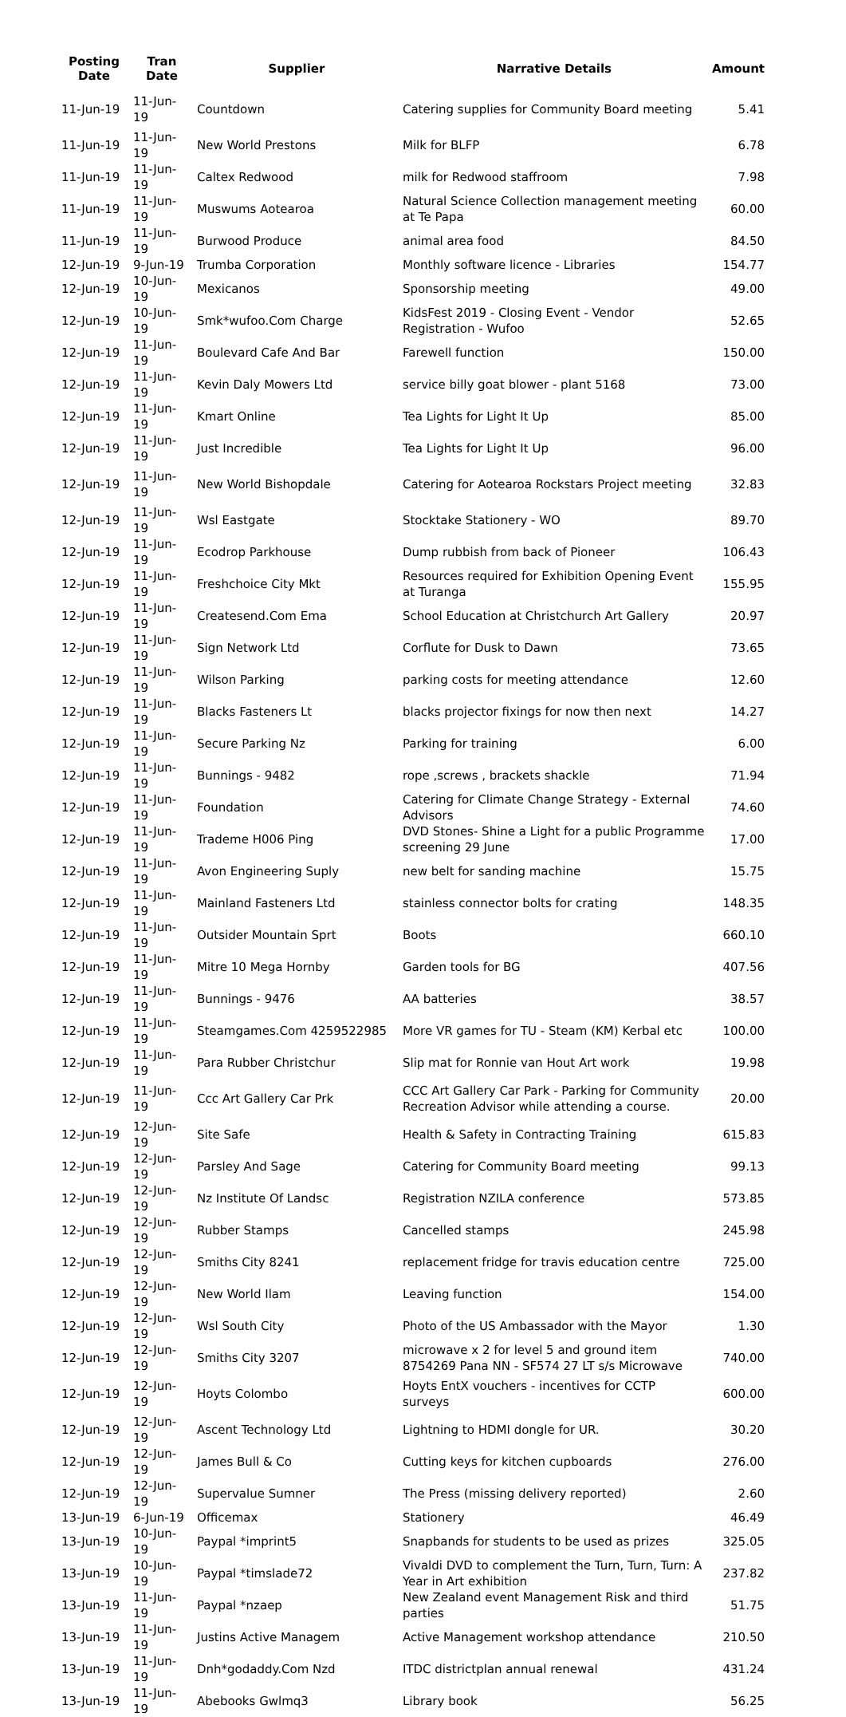| Posting Date | Tran Date | Supplier | Narrative Details | Amount |
| --- | --- | --- | --- | --- |
| 11-Jun-19 | 11-Jun-19 | Countdown | Catering supplies for Community Board meeting | 5.41 |
| 11-Jun-19 | 11-Jun-19 | New World Prestons | Milk for BLFP | 6.78 |
| 11-Jun-19 | 11-Jun-19 | Caltex Redwood | milk for Redwood staffroom | 7.98 |
| 11-Jun-19 | 11-Jun-19 | Muswums Aotearoa | Natural Science Collection management meeting at Te Papa | 60.00 |
| 11-Jun-19 | 11-Jun-19 | Burwood Produce | animal area food | 84.50 |
| 12-Jun-19 | 9-Jun-19 | Trumba Corporation | Monthly software licence - Libraries | 154.77 |
| 12-Jun-19 | 10-Jun-19 | Mexicanos | Sponsorship meeting | 49.00 |
| 12-Jun-19 | 10-Jun-19 | Smk*wufoo.Com Charge | KidsFest 2019 - Closing Event - Vendor Registration - Wufoo | 52.65 |
| 12-Jun-19 | 11-Jun-19 | Boulevard Cafe And Bar | Farewell function | 150.00 |
| 12-Jun-19 | 11-Jun-19 | Kevin Daly Mowers Ltd | service billy goat blower - plant 5168 | 73.00 |
| 12-Jun-19 | 11-Jun-19 | Kmart Online | Tea Lights for Light It Up | 85.00 |
| 12-Jun-19 | 11-Jun-19 | Just Incredible | Tea Lights for Light It Up | 96.00 |
| 12-Jun-19 | 11-Jun-19 | New World Bishopdale | Catering for Aotearoa Rockstars Project meeting | 32.83 |
| 12-Jun-19 | 11-Jun-19 | Wsl Eastgate | Stocktake Stationery - WO | 89.70 |
| 12-Jun-19 | 11-Jun-19 | Ecodrop Parkhouse | Dump rubbish from back of Pioneer | 106.43 |
| 12-Jun-19 | 11-Jun-19 | Freshchoice City Mkt | Resources required for Exhibition Opening Event at Turanga | 155.95 |
| 12-Jun-19 | 11-Jun-19 | Createsend.Com Ema | School Education at Christchurch Art Gallery | 20.97 |
| 12-Jun-19 | 11-Jun-19 | Sign Network Ltd | Corflute for Dusk to Dawn | 73.65 |
| 12-Jun-19 | 11-Jun-19 | Wilson Parking | parking costs for meeting attendance | 12.60 |
| 12-Jun-19 | 11-Jun-19 | Blacks Fasteners Lt | blacks projector fixings for now then next | 14.27 |
| 12-Jun-19 | 11-Jun-19 | Secure Parking Nz | Parking for training | 6.00 |
| 12-Jun-19 | 11-Jun-19 | Bunnings - 9482 | rope ,screws , brackets shackle | 71.94 |
| 12-Jun-19 | 11-Jun-19 | Foundation | Catering for Climate Change Strategy - External Advisors | 74.60 |
| 12-Jun-19 | 11-Jun-19 | Trademe H006 Ping | DVD Stones- Shine a Light for a public Programme screening 29 June | 17.00 |
| 12-Jun-19 | 11-Jun-19 | Avon Engineering Suply | new belt for sanding machine | 15.75 |
| 12-Jun-19 | 11-Jun-19 | Mainland Fasteners Ltd | stainless connector bolts for crating | 148.35 |
| 12-Jun-19 | 11-Jun-19 | Outsider Mountain Sprt | Boots | 660.10 |
| 12-Jun-19 | 11-Jun-19 | Mitre 10 Mega Hornby | Garden tools for BG | 407.56 |
| 12-Jun-19 | 11-Jun-19 | Bunnings - 9476 | AA batteries | 38.57 |
| 12-Jun-19 | 11-Jun-19 | Steamgames.Com 4259522985 | More VR games for TU - Steam (KM) Kerbal etc | 100.00 |
| 12-Jun-19 | 11-Jun-19 | Para Rubber Christchur | Slip mat for Ronnie van Hout Art work | 19.98 |
| 12-Jun-19 | 11-Jun-19 | Ccc Art Gallery Car Prk | CCC Art Gallery Car Park - Parking for Community Recreation Advisor while attending a course. | 20.00 |
| 12-Jun-19 | 12-Jun-19 | Site Safe | Health & Safety in Contracting Training | 615.83 |
| 12-Jun-19 | 12-Jun-19 | Parsley And Sage | Catering for Community Board meeting | 99.13 |
| 12-Jun-19 | 12-Jun-19 | Nz Institute Of Landsc | Registration NZILA conference | 573.85 |
| 12-Jun-19 | 12-Jun-19 | Rubber Stamps | Cancelled stamps | 245.98 |
| 12-Jun-19 | 12-Jun-19 | Smiths City 8241 | replacement fridge for travis education centre | 725.00 |
| 12-Jun-19 | 12-Jun-19 | New World Ilam | Leaving function | 154.00 |
| 12-Jun-19 | 12-Jun-19 | Wsl South City | Photo of the US Ambassador with the Mayor | 1.30 |
| 12-Jun-19 | 12-Jun-19 | Smiths City 3207 | microwave x 2 for level 5 and ground item 8754269 Pana NN - SF574 27 LT s/s Microwave | 740.00 |
| 12-Jun-19 | 12-Jun-19 | Hoyts Colombo | Hoyts EntX vouchers - incentives for CCTP surveys | 600.00 |
| 12-Jun-19 | 12-Jun-19 | Ascent Technology Ltd | Lightning to HDMI dongle for UR. | 30.20 |
| 12-Jun-19 | 12-Jun-19 | James Bull & Co | Cutting keys for kitchen cupboards | 276.00 |
| 12-Jun-19 | 12-Jun-19 | Supervalue Sumner | The Press (missing delivery reported) | 2.60 |
| 13-Jun-19 | 6-Jun-19 | Officemax | Stationery | 46.49 |
| 13-Jun-19 | 10-Jun-19 | Paypal *imprint5 | Snapbands for students to be used as prizes | 325.05 |
| 13-Jun-19 | 10-Jun-19 | Paypal *timslade72 | Vivaldi DVD to complement the Turn, Turn, Turn: A Year in Art exhibition | 237.82 |
| 13-Jun-19 | 11-Jun-19 | Paypal *nzaep | New Zealand event Management Risk and third parties | 51.75 |
| 13-Jun-19 | 11-Jun-19 | Justins Active Managem | Active Management workshop attendance | 210.50 |
| 13-Jun-19 | 11-Jun-19 | Dnh*godaddy.Com Nzd | ITDC districtplan annual renewal | 431.24 |
| 13-Jun-19 | 11-Jun-19 | Abebooks Gwlmq3 | Library book | 56.25 |